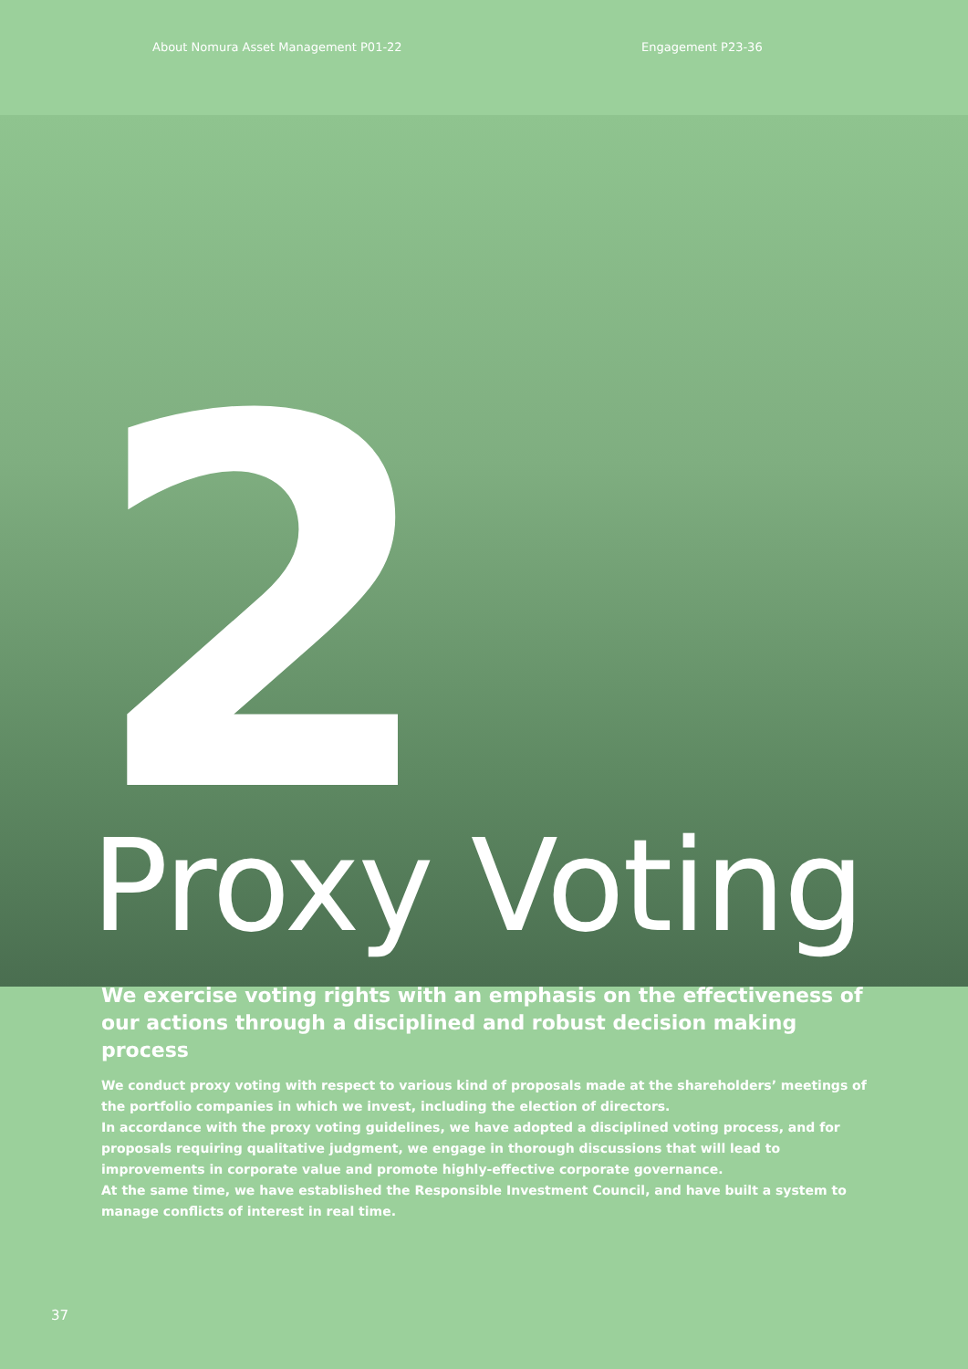About Nomura Asset Management P01-22 Engagement P23-36
2
Proxy Voting
We exercise voting rights with an emphasis on the effectiveness of our actions through a disciplined and robust decision making process
We conduct proxy voting with respect to various kind of proposals made at the shareholders’ meetings of the portfolio companies in which we invest, including the election of directors.
In accordance with the proxy voting guidelines, we have adopted a disciplined voting process, and for proposals requiring qualitative judgment, we engage in thorough discussions that will lead to improvements in corporate value and promote highly-effective corporate governance.
At the same time, we have established the Responsible Investment Council, and have built a system to manage conflicts of interest in real time.
37